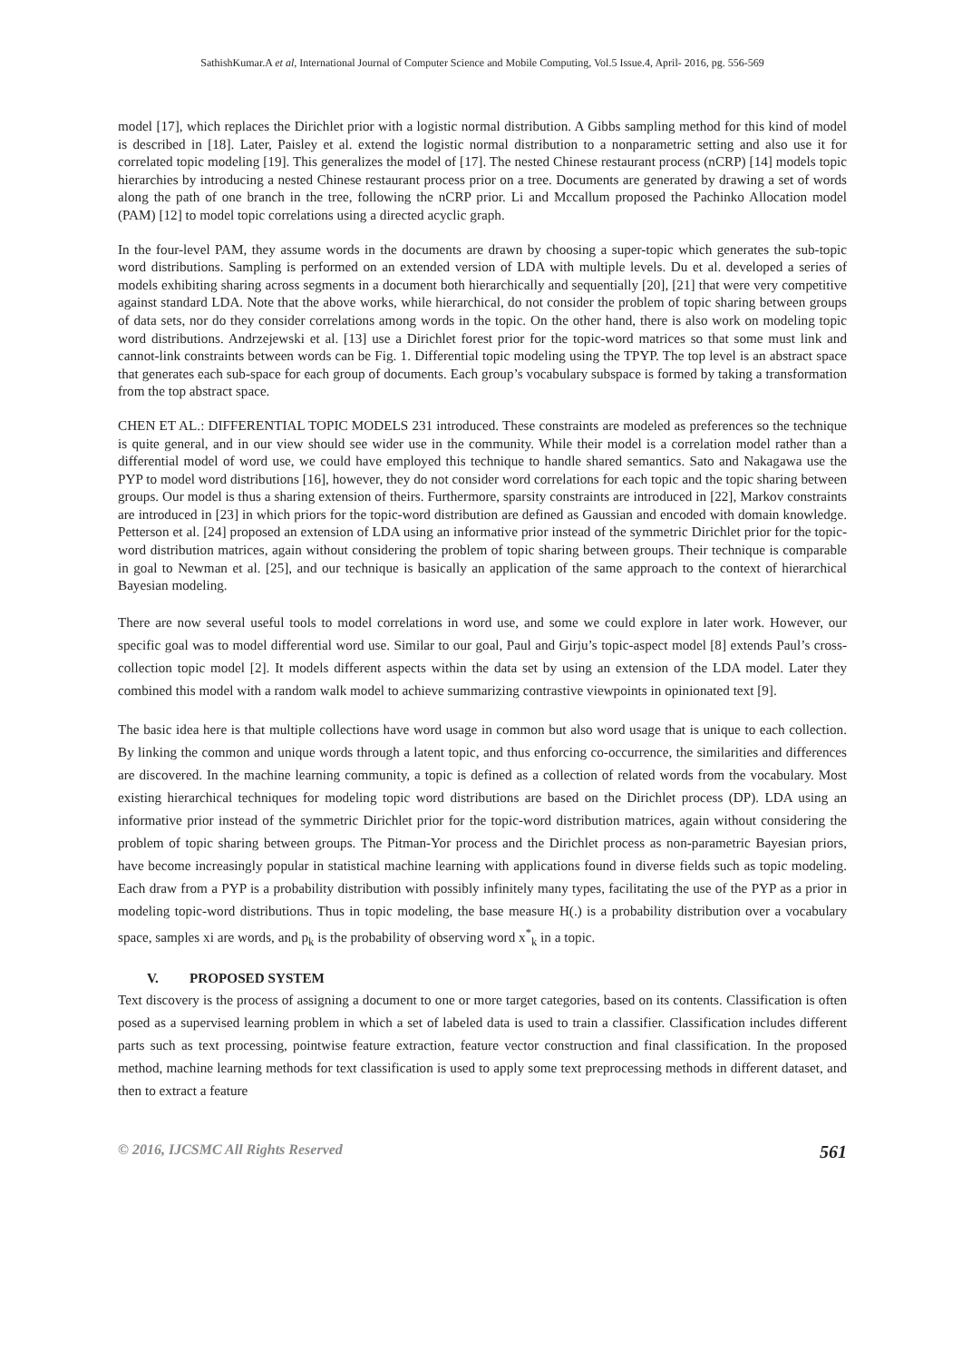SathishKumar.A et al, International Journal of Computer Science and Mobile Computing, Vol.5 Issue.4, April- 2016, pg. 556-569
model [17], which replaces the Dirichlet prior with a logistic normal distribution. A Gibbs sampling method for this kind of model is described in [18]. Later, Paisley et al. extend the logistic normal distribution to a nonparametric setting and also use it for correlated topic modeling [19]. This generalizes the model of [17]. The nested Chinese restaurant process (nCRP) [14] models topic hierarchies by introducing a nested Chinese restaurant process prior on a tree. Documents are generated by drawing a set of words along the path of one branch in the tree, following the nCRP prior. Li and Mccallum proposed the Pachinko Allocation model (PAM) [12] to model topic correlations using a directed acyclic graph.
In the four-level PAM, they assume words in the documents are drawn by choosing a super-topic which generates the sub-topic word distributions. Sampling is performed on an extended version of LDA with multiple levels. Du et al. developed a series of models exhibiting sharing across segments in a document both hierarchically and sequentially [20], [21] that were very competitive against standard LDA. Note that the above works, while hierarchical, do not consider the problem of topic sharing between groups of data sets, nor do they consider correlations among words in the topic. On the other hand, there is also work on modeling topic word distributions. Andrzejewski et al. [13] use a Dirichlet forest prior for the topic-word matrices so that some must link and cannot-link constraints between words can be Fig. 1. Differential topic modeling using the TPYP. The top level is an abstract space that generates each sub-space for each group of documents. Each group’s vocabulary subspace is formed by taking a transformation from the top abstract space.
CHEN ET AL.: DIFFERENTIAL TOPIC MODELS 231 introduced. These constraints are modeled as preferences so the technique is quite general, and in our view should see wider use in the community. While their model is a correlation model rather than a differential model of word use, we could have employed this technique to handle shared semantics. Sato and Nakagawa use the PYP to model word distributions [16], however, they do not consider word correlations for each topic and the topic sharing between groups. Our model is thus a sharing extension of theirs. Furthermore, sparsity constraints are introduced in [22], Markov constraints are introduced in [23] in which priors for the topic-word distribution are defined as Gaussian and encoded with domain knowledge. Petterson et al. [24] proposed an extension of LDA using an informative prior instead of the symmetric Dirichlet prior for the topic-word distribution matrices, again without considering the problem of topic sharing between groups. Their technique is comparable in goal to Newman et al. [25], and our technique is basically an application of the same approach to the context of hierarchical Bayesian modeling.
There are now several useful tools to model correlations in word use, and some we could explore in later work. However, our specific goal was to model differential word use. Similar to our goal, Paul and Girju’s topic-aspect model [8] extends Paul’s cross-collection topic model [2]. It models different aspects within the data set by using an extension of the LDA model. Later they combined this model with a random walk model to achieve summarizing contrastive viewpoints in opinionated text [9].
The basic idea here is that multiple collections have word usage in common but also word usage that is unique to each collection. By linking the common and unique words through a latent topic, and thus enforcing co-occurrence, the similarities and differences are discovered. In the machine learning community, a topic is defined as a collection of related words from the vocabulary. Most existing hierarchical techniques for modeling topic word distributions are based on the Dirichlet process (DP). LDA using an informative prior instead of the symmetric Dirichlet prior for the topic-word distribution matrices, again without considering the problem of topic sharing between groups. The Pitman-Yor process and the Dirichlet process as non-parametric Bayesian priors, have become increasingly popular in statistical machine learning with applications found in diverse fields such as topic modeling. Each draw from a PYP is a probability distribution with possibly infinitely many types, facilitating the use of the PYP as a prior in modeling topic-word distributions. Thus in topic modeling, the base measure H(.) is a probability distribution over a vocabulary space, samples xi are words, and p<sub>k</sub> is the probability of observing word x<sup>*</sup><sub>k</sub> in a topic.
V. PROPOSED SYSTEM
Text discovery is the process of assigning a document to one or more target categories, based on its contents. Classification is often posed as a supervised learning problem in which a set of labeled data is used to train a classifier. Classification includes different parts such as text processing, pointwise feature extraction, feature vector construction and final classification. In the proposed method, machine learning methods for text classification is used to apply some text preprocessing methods in different dataset, and then to extract a feature
© 2016, IJCSMC All Rights Reserved 561